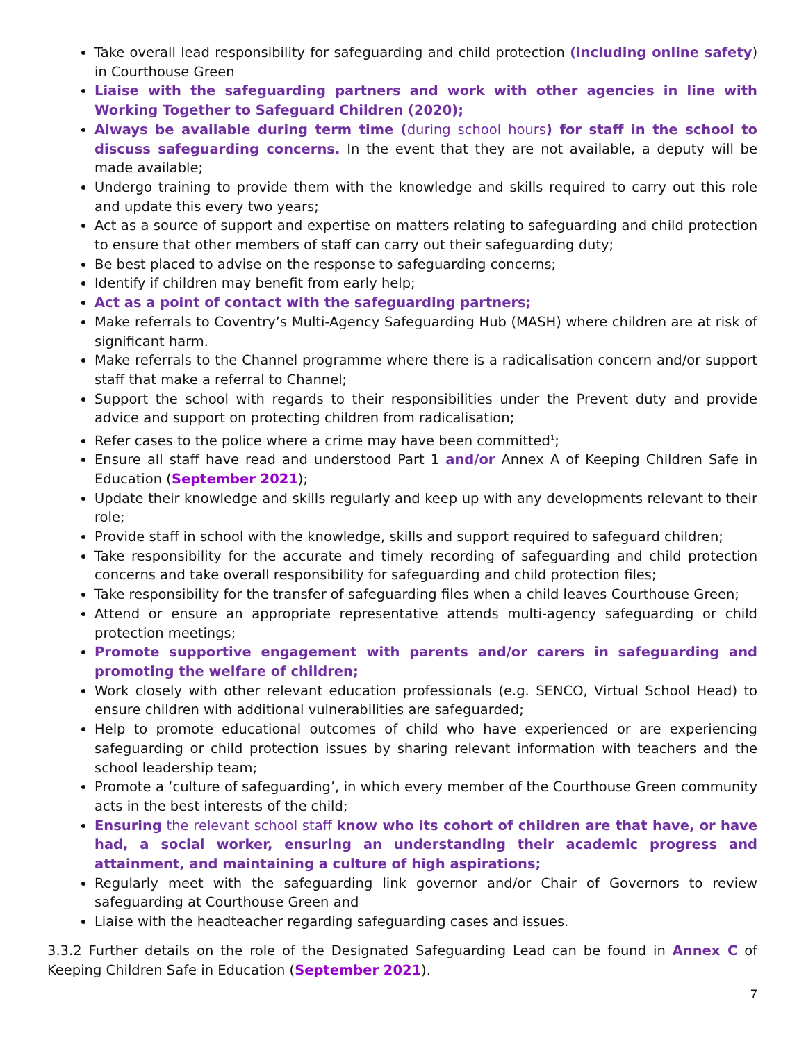Take overall lead responsibility for safeguarding and child protection (including online safety) in Courthouse Green
Liaise with the safeguarding partners and work with other agencies in line with Working Together to Safeguard Children (2020);
Always be available during term time (during school hours) for staff in the school to discuss safeguarding concerns. In the event that they are not available, a deputy will be made available;
Undergo training to provide them with the knowledge and skills required to carry out this role and update this every two years;
Act as a source of support and expertise on matters relating to safeguarding and child protection to ensure that other members of staff can carry out their safeguarding duty;
Be best placed to advise on the response to safeguarding concerns;
Identify if children may benefit from early help;
Act as a point of contact with the safeguarding partners;
Make referrals to Coventry’s Multi-Agency Safeguarding Hub (MASH) where children are at risk of significant harm.
Make referrals to the Channel programme where there is a radicalisation concern and/or support staff that make a referral to Channel;
Support the school with regards to their responsibilities under the Prevent duty and provide advice and support on protecting children from radicalisation;
Refer cases to the police where a crime may have been committed<sup>1</sup>;
Ensure all staff have read and understood Part 1 and/or Annex A of Keeping Children Safe in Education (September 2021);
Update their knowledge and skills regularly and keep up with any developments relevant to their role;
Provide staff in school with the knowledge, skills and support required to safeguard children;
Take responsibility for the accurate and timely recording of safeguarding and child protection concerns and take overall responsibility for safeguarding and child protection files;
Take responsibility for the transfer of safeguarding files when a child leaves Courthouse Green;
Attend or ensure an appropriate representative attends multi-agency safeguarding or child protection meetings;
Promote supportive engagement with parents and/or carers in safeguarding and promoting the welfare of children;
Work closely with other relevant education professionals (e.g. SENCO, Virtual School Head) to ensure children with additional vulnerabilities are safeguarded;
Help to promote educational outcomes of child who have experienced or are experiencing safeguarding or child protection issues by sharing relevant information with teachers and the school leadership team;
Promote a ‘culture of safeguarding’, in which every member of the Courthouse Green community acts in the best interests of the child;
Ensuring the relevant school staff know who its cohort of children are that have, or have had, a social worker, ensuring an understanding their academic progress and attainment, and maintaining a culture of high aspirations;
Regularly meet with the safeguarding link governor and/or Chair of Governors to review safeguarding at Courthouse Green and
Liaise with the headteacher regarding safeguarding cases and issues.
3.3.2 Further details on the role of the Designated Safeguarding Lead can be found in Annex C of Keeping Children Safe in Education (September 2021).
7